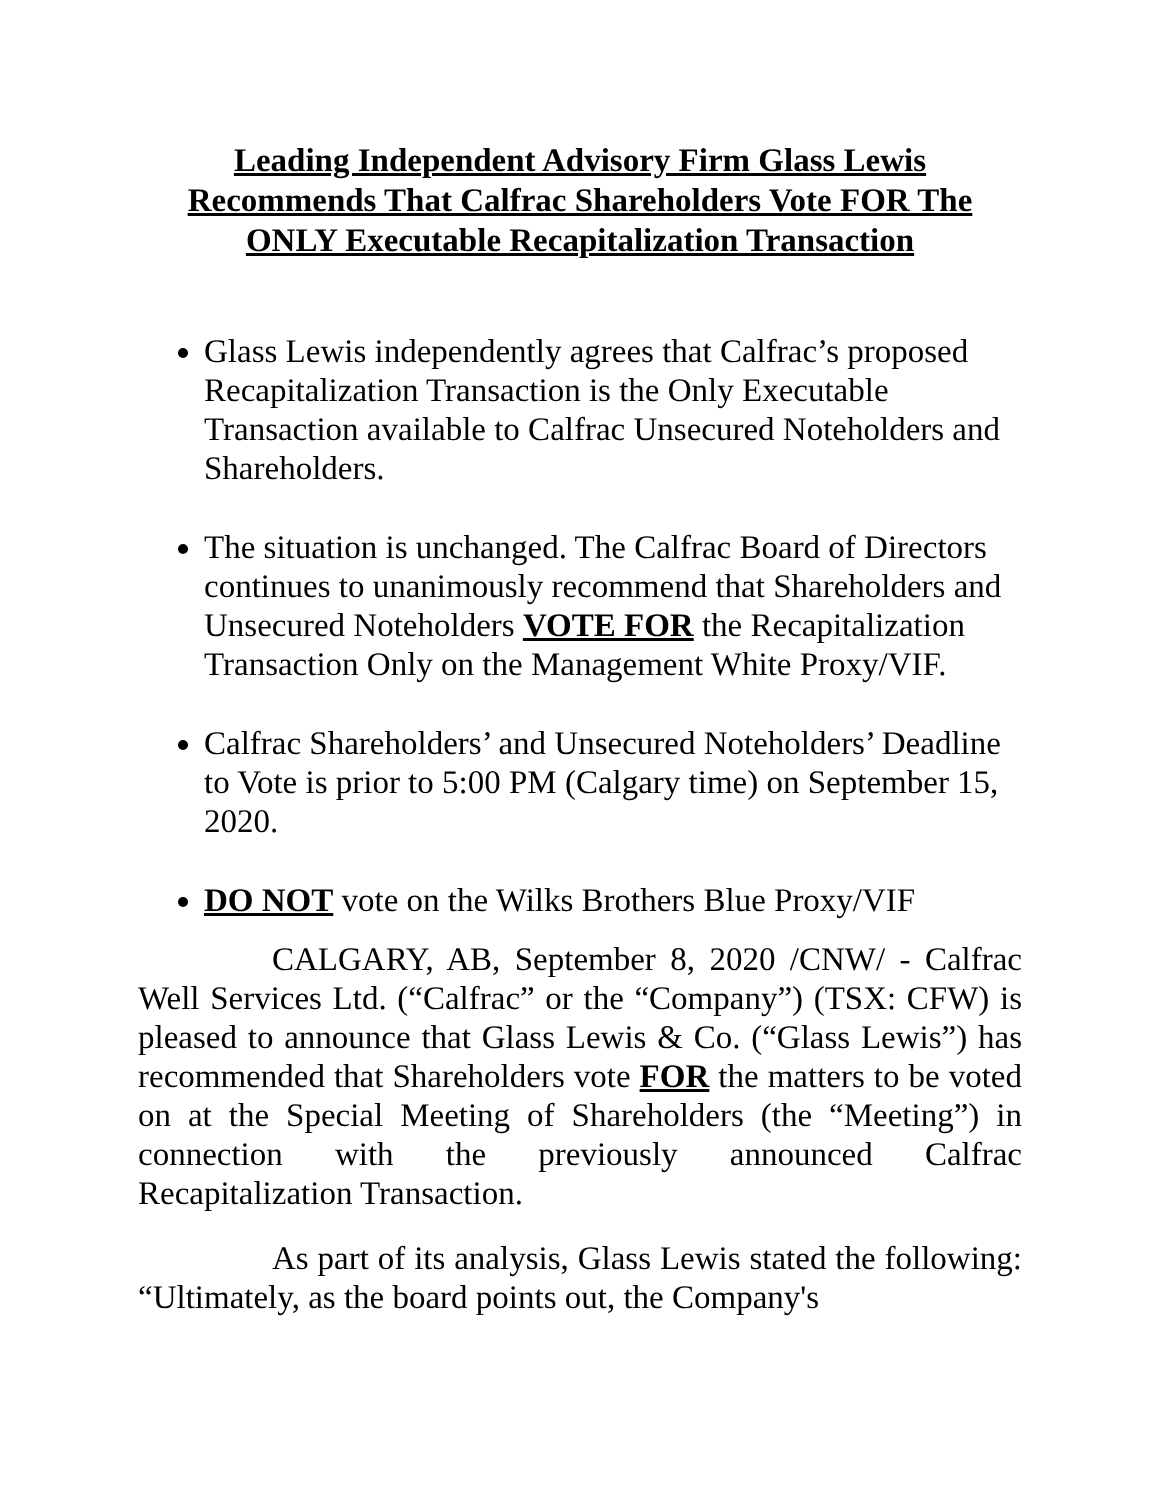Leading Independent Advisory Firm Glass Lewis Recommends That Calfrac Shareholders Vote FOR The ONLY Executable Recapitalization Transaction
Glass Lewis independently agrees that Calfrac’s proposed Recapitalization Transaction is the Only Executable Transaction available to Calfrac Unsecured Noteholders and Shareholders.
The situation is unchanged. The Calfrac Board of Directors continues to unanimously recommend that Shareholders and Unsecured Noteholders VOTE FOR the Recapitalization Transaction Only on the Management White Proxy/VIF.
Calfrac Shareholders’ and Unsecured Noteholders’ Deadline to Vote is prior to 5:00 PM (Calgary time) on September 15, 2020.
DO NOT vote on the Wilks Brothers Blue Proxy/VIF
CALGARY, AB, September 8, 2020 /CNW/ - Calfrac Well Services Ltd. (“Calfrac” or the “Company”) (TSX: CFW) is pleased to announce that Glass Lewis & Co. (“Glass Lewis”) has recommended that Shareholders vote FOR the matters to be voted on at the Special Meeting of Shareholders (the “Meeting”) in connection with the previously announced Calfrac Recapitalization Transaction.
As part of its analysis, Glass Lewis stated the following: “Ultimately, as the board points out, the Company's